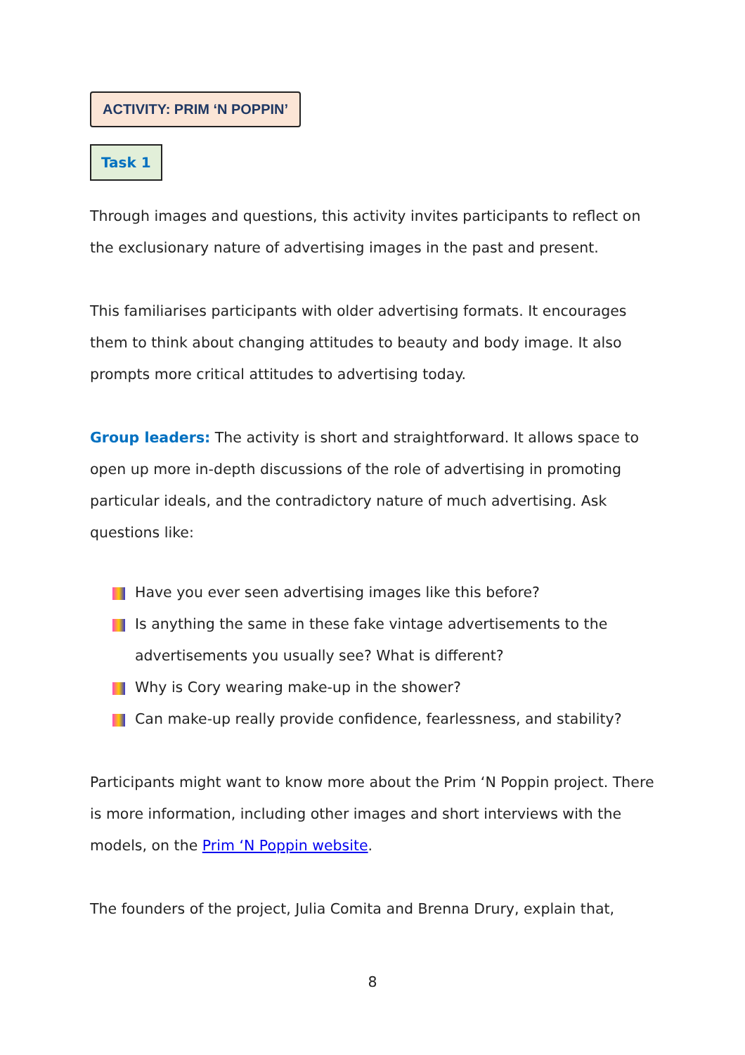ACTIVITY: PRIM ‘N POPPIN’
Task 1
Through images and questions, this activity invites participants to reflect on the exclusionary nature of advertising images in the past and present.
This familiarises participants with older advertising formats. It encourages them to think about changing attitudes to beauty and body image. It also prompts more critical attitudes to advertising today.
Group leaders: The activity is short and straightforward. It allows space to open up more in-depth discussions of the role of advertising in promoting particular ideals, and the contradictory nature of much advertising. Ask questions like:
Have you ever seen advertising images like this before?
Is anything the same in these fake vintage advertisements to the advertisements you usually see? What is different?
Why is Cory wearing make-up in the shower?
Can make-up really provide confidence, fearlessness, and stability?
Participants might want to know more about the Prim ‘N Poppin project. There is more information, including other images and short interviews with the models, on the Prim ‘N Poppin website.
The founders of the project, Julia Comita and Brenna Drury, explain that,
8